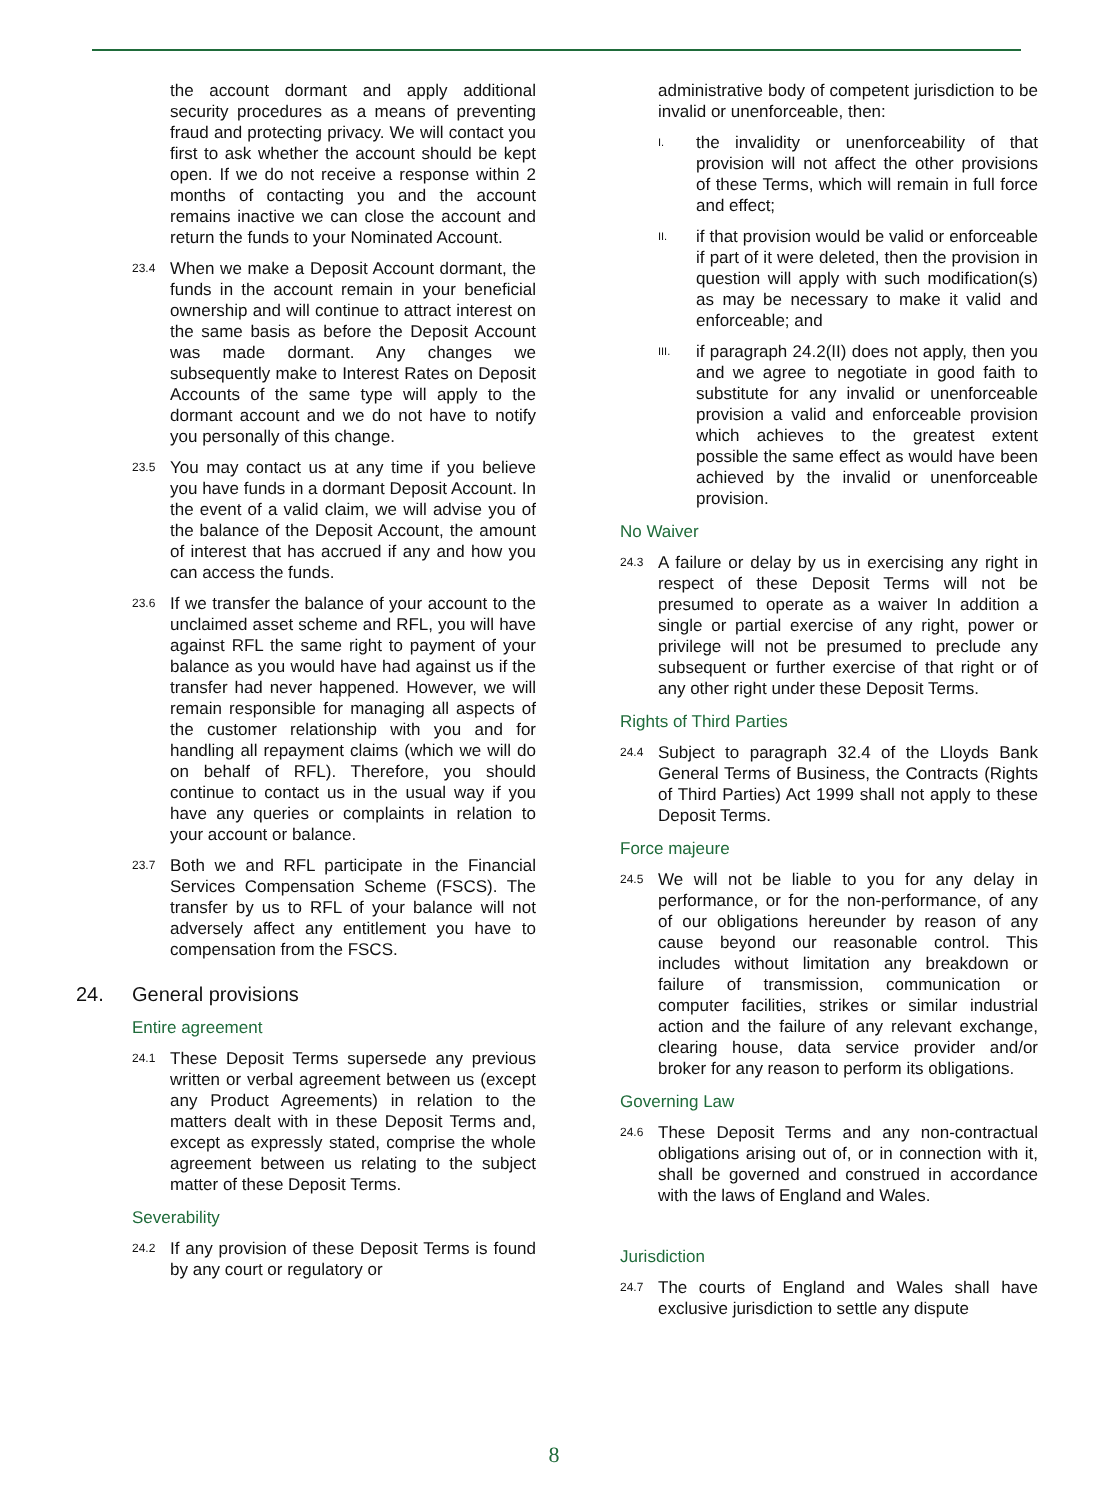the account dormant and apply additional security procedures as a means of preventing fraud and protecting privacy. We will contact you first to ask whether the account should be kept open. If we do not receive a response within 2 months of contacting you and the account remains inactive we can close the account and return the funds to your Nominated Account.
23.4
When we make a Deposit Account dormant, the funds in the account remain in your beneficial ownership and will continue to attract interest on the same basis as before the Deposit Account was made dormant. Any changes we subsequently make to Interest Rates on Deposit Accounts of the same type will apply to the dormant account and we do not have to notify you personally of this change.
23.5
You may contact us at any time if you believe you have funds in a dormant Deposit Account. In the event of a valid claim, we will advise you of the balance of the Deposit Account, the amount of interest that has accrued if any and how you can access the funds.
23.6
If we transfer the balance of your account to the unclaimed asset scheme and RFL, you will have against RFL the same right to payment of your balance as you would have had against us if the transfer had never happened. However, we will remain responsible for managing all aspects of the customer relationship with you and for handling all repayment claims (which we will do on behalf of RFL). Therefore, you should continue to contact us in the usual way if you have any queries or complaints in relation to your account or balance.
23.7
Both we and RFL participate in the Financial Services Compensation Scheme (FSCS). The transfer by us to RFL of your balance will not adversely affect any entitlement you have to compensation from the FSCS.
24. General provisions
Entire agreement
24.1
These Deposit Terms supersede any previous written or verbal agreement between us (except any Product Agreements) in relation to the matters dealt with in these Deposit Terms and, except as expressly stated, comprise the whole agreement between us relating to the subject matter of these Deposit Terms.
Severability
24.2
If any provision of these Deposit Terms is found by any court or regulatory or
administrative body of competent jurisdiction to be invalid or unenforceable, then:
I.
the invalidity or unenforceability of that provision will not affect the other provisions of these Terms, which will remain in full force and effect;
II.
if that provision would be valid or enforceable if part of it were deleted, then the provision in question will apply with such modification(s) as may be necessary to make it valid and enforceable; and
III.
if paragraph 24.2(II) does not apply, then you and we agree to negotiate in good faith to substitute for any invalid or unenforceable provision a valid and enforceable provision which achieves to the greatest extent possible the same effect as would have been achieved by the invalid or unenforceable provision.
No Waiver
24.3
A failure or delay by us in exercising any right in respect of these Deposit Terms will not be presumed to operate as a waiver In addition a single or partial exercise of any right, power or privilege will not be presumed to preclude any subsequent or further exercise of that right or of any other right under these Deposit Terms.
Rights of Third Parties
24.4
Subject to paragraph 32.4 of the Lloyds Bank General Terms of Business, the Contracts (Rights of Third Parties) Act 1999 shall not apply to these Deposit Terms.
Force majeure
24.5
We will not be liable to you for any delay in performance, or for the non-performance, of any of our obligations hereunder by reason of any cause beyond our reasonable control. This includes without limitation any breakdown or failure of transmission, communication or computer facilities, strikes or similar industrial action and the failure of any relevant exchange, clearing house, data service provider and/or broker for any reason to perform its obligations.
Governing Law
24.6
These Deposit Terms and any non-contractual obligations arising out of, or in connection with it, shall be governed and construed in accordance with the laws of England and Wales.
Jurisdiction
24.7
The courts of England and Wales shall have exclusive jurisdiction to settle any dispute
8